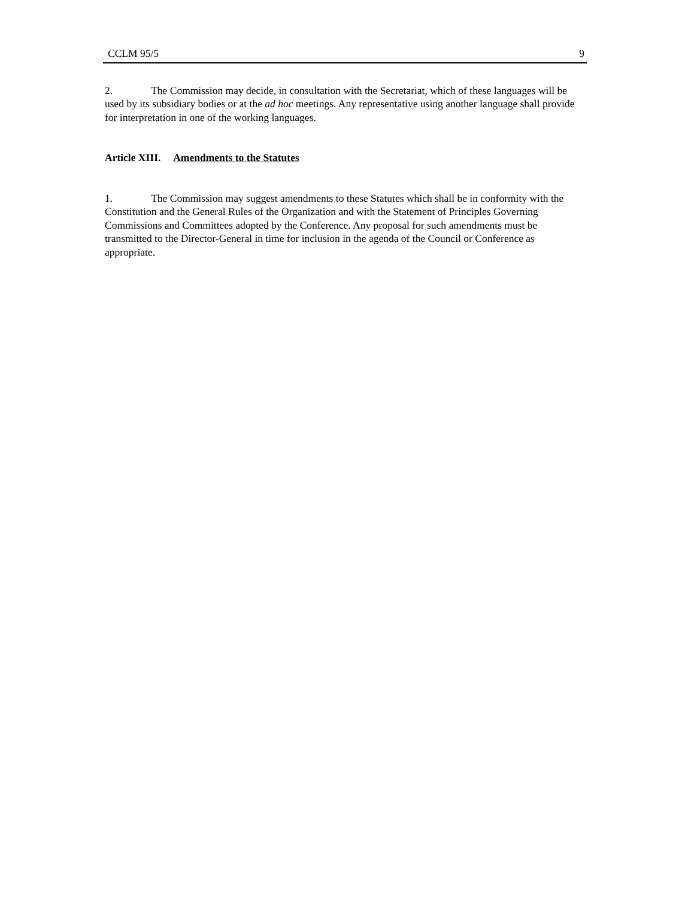CCLM 95/5 9
2. The Commission may decide, in consultation with the Secretariat, which of these languages will be used by its subsidiary bodies or at the ad hoc meetings. Any representative using another language shall provide for interpretation in one of the working languages.
Article XIII. Amendments to the Statutes
1. The Commission may suggest amendments to these Statutes which shall be in conformity with the Constitution and the General Rules of the Organization and with the Statement of Principles Governing Commissions and Committees adopted by the Conference. Any proposal for such amendments must be transmitted to the Director-General in time for inclusion in the agenda of the Council or Conference as appropriate.